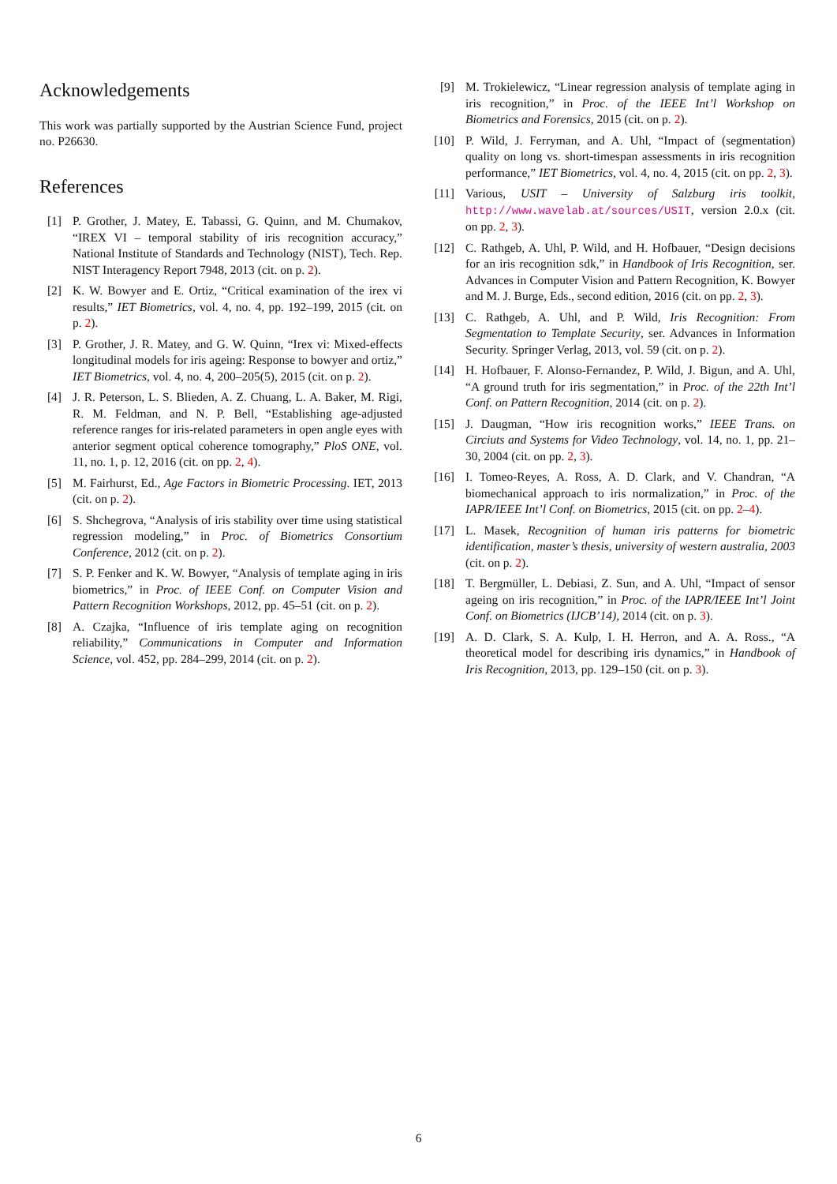Acknowledgements
This work was partially supported by the Austrian Science Fund, project no. P26630.
References
[1] P. Grother, J. Matey, E. Tabassi, G. Quinn, and M. Chumakov, “IREX VI – temporal stability of iris recognition accuracy,” National Institute of Standards and Technology (NIST), Tech. Rep. NIST Interagency Report 7948, 2013 (cit. on p. 2).
[2] K. W. Bowyer and E. Ortiz, “Critical examination of the irex vi results,” IET Biometrics, vol. 4, no. 4, pp. 192–199, 2015 (cit. on p. 2).
[3] P. Grother, J. R. Matey, and G. W. Quinn, “Irex vi: Mixed-effects longitudinal models for iris ageing: Response to bowyer and ortiz,” IET Biometrics, vol. 4, no. 4, 200–205(5), 2015 (cit. on p. 2).
[4] J. R. Peterson, L. S. Blieden, A. Z. Chuang, L. A. Baker, M. Rigi, R. M. Feldman, and N. P. Bell, “Establishing age-adjusted reference ranges for iris-related parameters in open angle eyes with anterior segment optical coherence tomography,” PloS ONE, vol. 11, no. 1, p. 12, 2016 (cit. on pp. 2, 4).
[5] M. Fairhurst, Ed., Age Factors in Biometric Processing. IET, 2013 (cit. on p. 2).
[6] S. Shchegrova, “Analysis of iris stability over time using statistical regression modeling,” in Proc. of Biometrics Consortium Conference, 2012 (cit. on p. 2).
[7] S. P. Fenker and K. W. Bowyer, “Analysis of template aging in iris biometrics,” in Proc. of IEEE Conf. on Computer Vision and Pattern Recognition Workshops, 2012, pp. 45–51 (cit. on p. 2).
[8] A. Czajka, “Influence of iris template aging on recognition reliability,” Communications in Computer and Information Science, vol. 452, pp. 284–299, 2014 (cit. on p. 2).
[9] M. Trokielewicz, “Linear regression analysis of template aging in iris recognition,” in Proc. of the IEEE Int’l Workshop on Biometrics and Forensics, 2015 (cit. on p. 2).
[10] P. Wild, J. Ferryman, and A. Uhl, “Impact of (segmentation) quality on long vs. short-timespan assessments in iris recognition performance,” IET Biometrics, vol. 4, no. 4, 2015 (cit. on pp. 2, 3).
[11] Various, USIT – University of Salzburg iris toolkit, http://www.wavelab.at/sources/USIT, version 2.0.x (cit. on pp. 2, 3).
[12] C. Rathgeb, A. Uhl, P. Wild, and H. Hofbauer, “Design decisions for an iris recognition sdk,” in Handbook of Iris Recognition, ser. Advances in Computer Vision and Pattern Recognition, K. Bowyer and M. J. Burge, Eds., second edition, 2016 (cit. on pp. 2, 3).
[13] C. Rathgeb, A. Uhl, and P. Wild, Iris Recognition: From Segmentation to Template Security, ser. Advances in Information Security. Springer Verlag, 2013, vol. 59 (cit. on p. 2).
[14] H. Hofbauer, F. Alonso-Fernandez, P. Wild, J. Bigun, and A. Uhl, “A ground truth for iris segmentation,” in Proc. of the 22th Int’l Conf. on Pattern Recognition, 2014 (cit. on p. 2).
[15] J. Daugman, “How iris recognition works,” IEEE Trans. on Circiuts and Systems for Video Technology, vol. 14, no. 1, pp. 21–30, 2004 (cit. on pp. 2, 3).
[16] I. Tomeo-Reyes, A. Ross, A. D. Clark, and V. Chandran, “A biomechanical approach to iris normalization,” in Proc. of the IAPR/IEEE Int’l Conf. on Biometrics, 2015 (cit. on pp. 2–4).
[17] L. Masek, Recognition of human iris patterns for biometric identification, master’s thesis, university of western australia, 2003 (cit. on p. 2).
[18] T. Bergmüller, L. Debiasi, Z. Sun, and A. Uhl, “Impact of sensor ageing on iris recognition,” in Proc. of the IAPR/IEEE Int’l Joint Conf. on Biometrics (IJCB’14), 2014 (cit. on p. 3).
[19] A. D. Clark, S. A. Kulp, I. H. Herron, and A. A. Ross., “A theoretical model for describing iris dynamics,” in Handbook of Iris Recognition, 2013, pp. 129–150 (cit. on p. 3).
6